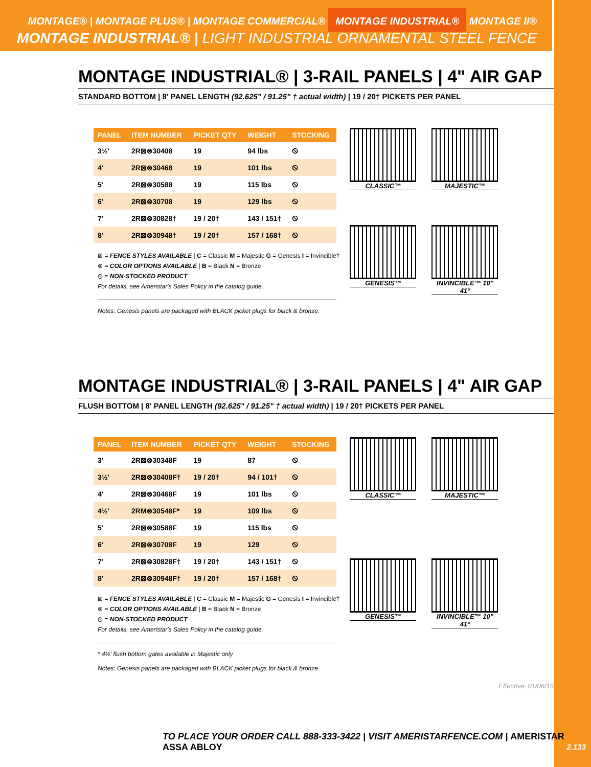MONTAGE® | MONTAGE PLUS® | MONTAGE COMMERCIAL® MONTAGE INDUSTRIAL® MONTAGE II®
MONTAGE INDUSTRIAL® | LIGHT INDUSTRIAL ORNAMENTAL STEEL FENCE
MONTAGE INDUSTRIAL® | 3-RAIL PANELS | 4" AIR GAP
STANDARD BOTTOM | 8' PANEL LENGTH (92.625" / 91.25" † actual width) | 19 / 20† PICKETS PER PANEL
| PANEL | ITEM NUMBER | PICKET QTY | WEIGHT | STOCKING |
| --- | --- | --- | --- | --- |
| 3½' | 2R⊠⊗30408 | 19 | 94 lbs | ⦸ |
| 4' | 2R⊠⊗30468 | 19 | 101 lbs | ⦸ |
| 5' | 2R⊠⊗30588 | 19 | 115 lbs | ⦸ |
| 6' | 2R⊠⊗30708 | 19 | 129 lbs | ⦸ |
| 7' | 2R⊠⊗30828† | 19 / 20† | 143 / 151† | ⦸ |
| 8' | 2R⊠⊗30948† | 19 / 20† | 157 / 168† | ⦸ |
⊠ = FENCE STYLES AVAILABLE | C = Classic M = Majestic G = Genesis I = Invincible†
⊗ = COLOR OPTIONS AVAILABLE | B = Black N = Bronze
⦸ = NON-STOCKED PRODUCT
For details, see Ameristar's Sales Policy in the catalog guide.
Notes: Genesis panels are packaged with BLACK picket plugs for black & bronze.
CLASSIC™
MAJESTIC™
GENESIS™
INVINCIBLE™ 10" 41°
MONTAGE INDUSTRIAL® | 3-RAIL PANELS | 4" AIR GAP
FLUSH BOTTOM | 8' PANEL LENGTH (92.625" / 91.25" † actual width) | 19 / 20† PICKETS PER PANEL
| PANEL | ITEM NUMBER | PICKET QTY | WEIGHT | STOCKING |
| --- | --- | --- | --- | --- |
| 3' | 2R⊠⊗30348F | 19 | 87 | ⦸ |
| 3½' | 2R⊠⊗30408F† | 19 / 20† | 94 / 101† | ⦸ |
| 4' | 2R⊠⊗30468F | 19 | 101 lbs | ⦸ |
| 4½' | 2RM⊗30548F* | 19 | 109 lbs | ⦸ |
| 5' | 2R⊠⊗30588F | 19 | 115 lbs | ⦸ |
| 6' | 2R⊠⊗30708F | 19 | 129 | ⦸ |
| 7' | 2R⊠⊗30828F† | 19 / 20† | 143 / 151† | ⦸ |
| 8' | 2R⊠⊗30948F† | 19 / 20† | 157 / 168† | ⦸ |
⊠ = FENCE STYLES AVAILABLE | C = Classic M = Majestic G = Genesis I = Invincible†
⊗ = COLOR OPTIONS AVAILABLE | B = Black N = Bronze
⦸ = NON-STOCKED PRODUCT
For details, see Ameristar's Sales Policy in the catalog guide.
* 4½' flush bottom gates available in Majestic only
Notes: Genesis panels are packaged with BLACK picket plugs for black & bronze.
CLASSIC™
MAJESTIC™
GENESIS™
INVINCIBLE™ 10" 41°
Effective: 01/06/15
TO PLACE YOUR ORDER CALL 888-333-3422 | VISIT AMERISTARFENCE.COM | AMERISTAR ASSA ABLOY
2.133